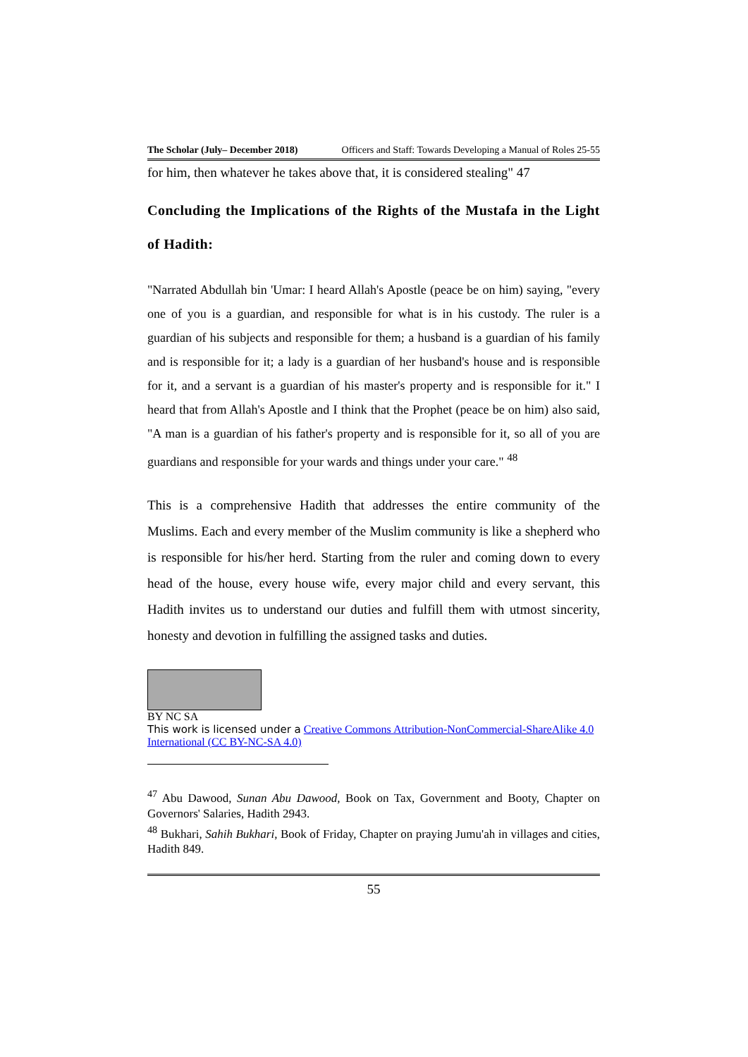The Scholar (July– December 2018) Officers and Staff: Towards Developing a Manual of Roles 25-55
for him, then whatever he takes above that, it is considered stealing" 47
Concluding the Implications of the Rights of the Mustafa in the Light of Hadith:
"Narrated Abdullah bin 'Umar: I heard Allah's Apostle (peace be on him) saying, "every one of you is a guardian, and responsible for what is in his custody. The ruler is a guardian of his subjects and responsible for them; a husband is a guardian of his family and is responsible for it; a lady is a guardian of her husband's house and is responsible for it, and a servant is a guardian of his master's property and is responsible for it." I heard that from Allah's Apostle and I think that the Prophet (peace be on him) also said, "A man is a guardian of his father's property and is responsible for it, so all of you are guardians and responsible for your wards and things under your care." <sup>48</sup>
This is a comprehensive Hadith that addresses the entire community of the Muslims. Each and every member of the Muslim community is like a shepherd who is responsible for his/her herd. Starting from the ruler and coming down to every head of the house, every house wife, every major child and every servant, this Hadith invites us to understand our duties and fulfill them with utmost sincerity, honesty and devotion in fulfilling the assigned tasks and duties.
BY NC SA
This work is licensed under a Creative Commons Attribution-NonCommercial-ShareAlike 4.0 International (CC BY-NC-SA 4.0)
<sup>47</sup> Abu Dawood, Sunan Abu Dawood, Book on Tax, Government and Booty, Chapter on Governors' Salaries, Hadith 2943.
<sup>48</sup> Bukhari, Sahih Bukhari, Book of Friday, Chapter on praying Jumu'ah in villages and cities, Hadith 849.
55